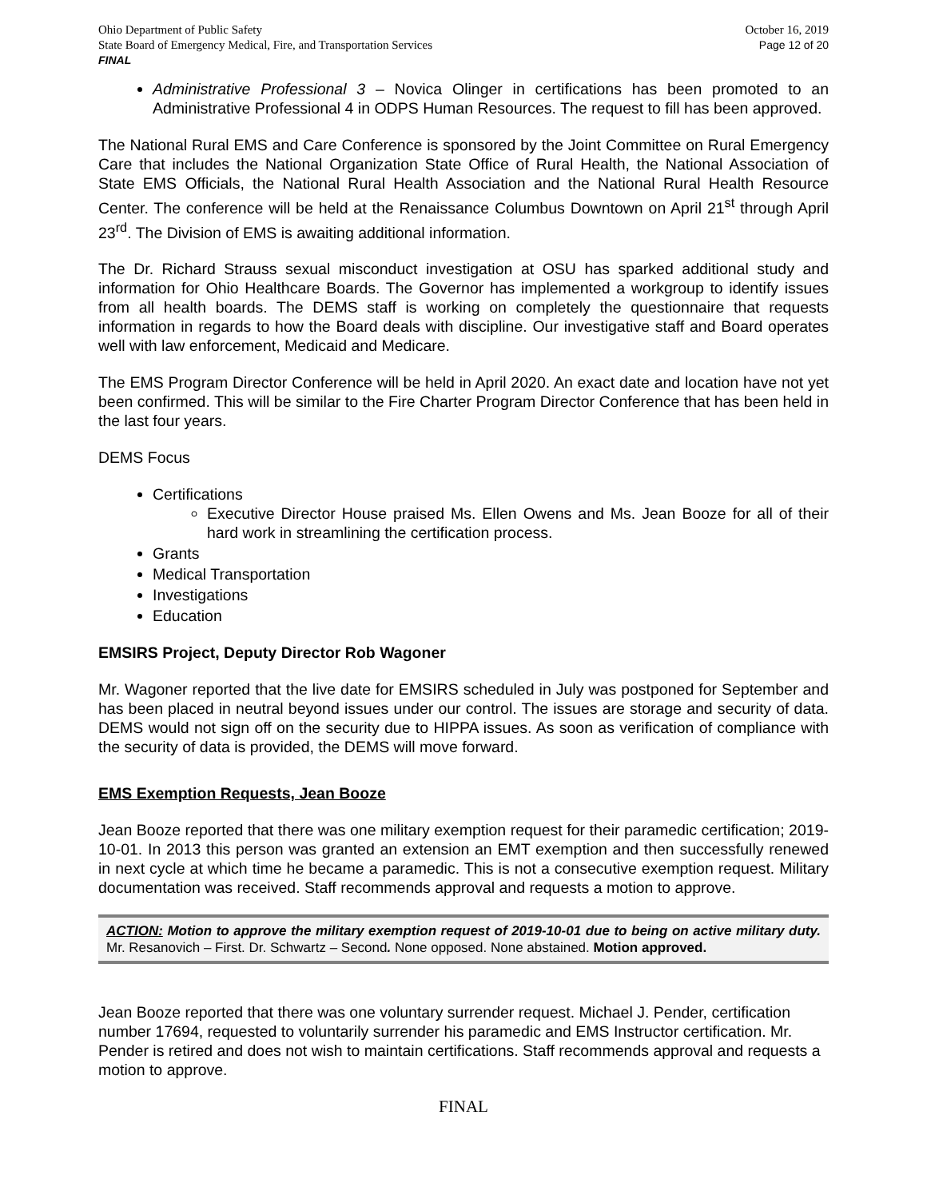Ohio Department of Public Safety
State Board of Emergency Medical, Fire, and Transportation Services
FINAL
October 16, 2019
Page 12 of 20
Administrative Professional 3 – Novica Olinger in certifications has been promoted to an Administrative Professional 4 in ODPS Human Resources. The request to fill has been approved.
The National Rural EMS and Care Conference is sponsored by the Joint Committee on Rural Emergency Care that includes the National Organization State Office of Rural Health, the National Association of State EMS Officials, the National Rural Health Association and the National Rural Health Resource Center. The conference will be held at the Renaissance Columbus Downtown on April 21<sup>st</sup> through April 23<sup>rd</sup>. The Division of EMS is awaiting additional information.
The Dr. Richard Strauss sexual misconduct investigation at OSU has sparked additional study and information for Ohio Healthcare Boards. The Governor has implemented a workgroup to identify issues from all health boards. The DEMS staff is working on completely the questionnaire that requests information in regards to how the Board deals with discipline. Our investigative staff and Board operates well with law enforcement, Medicaid and Medicare.
The EMS Program Director Conference will be held in April 2020. An exact date and location have not yet been confirmed. This will be similar to the Fire Charter Program Director Conference that has been held in the last four years.
DEMS Focus
Certifications
Executive Director House praised Ms. Ellen Owens and Ms. Jean Booze for all of their hard work in streamlining the certification process.
Grants
Medical Transportation
Investigations
Education
EMSIRS Project, Deputy Director Rob Wagoner
Mr. Wagoner reported that the live date for EMSIRS scheduled in July was postponed for September and has been placed in neutral beyond issues under our control. The issues are storage and security of data. DEMS would not sign off on the security due to HIPPA issues. As soon as verification of compliance with the security of data is provided, the DEMS will move forward.
EMS Exemption Requests, Jean Booze
Jean Booze reported that there was one military exemption request for their paramedic certification; 2019-10-01. In 2013 this person was granted an extension an EMT exemption and then successfully renewed in next cycle at which time he became a paramedic. This is not a consecutive exemption request. Military documentation was received. Staff recommends approval and requests a motion to approve.
ACTION: Motion to approve the military exemption request of 2019-10-01 due to being on active military duty. Mr. Resanovich – First. Dr. Schwartz – Second. None opposed. None abstained. Motion approved.
Jean Booze reported that there was one voluntary surrender request. Michael J. Pender, certification number 17694, requested to voluntarily surrender his paramedic and EMS Instructor certification. Mr. Pender is retired and does not wish to maintain certifications. Staff recommends approval and requests a motion to approve.
FINAL